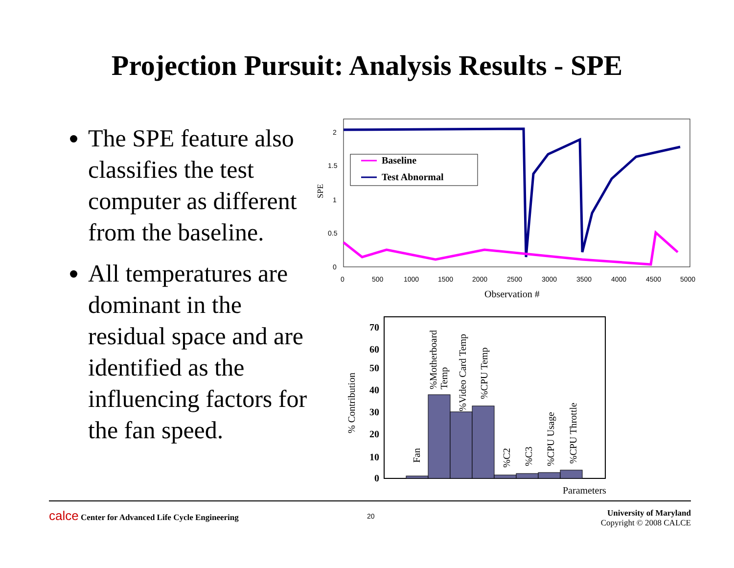Projection Pursuit: Analysis Results - SPE
The SPE feature also classifies the test computer as different from the baseline.
All temperatures are dominant in the residual space and are identified as the influencing factors for the fan speed.
2
1.5
1
0.5
0
SPE
0
500
1000
1500
2000
2500
3000
3500
4000
4500
5000
Observation #
Baseline
Test Abnormal
70
60
50
40
30
20
10
0
% Contribution
Parameters
Fan
%Motherboard
Temp
%Video Card Temp
%CPU Temp
%C2
%C3
%CPU Usage
%CPU Throttle
calce Center for Advanced Life Cycle Engineering
20
University of Maryland
Copyright © 2008 CALCE